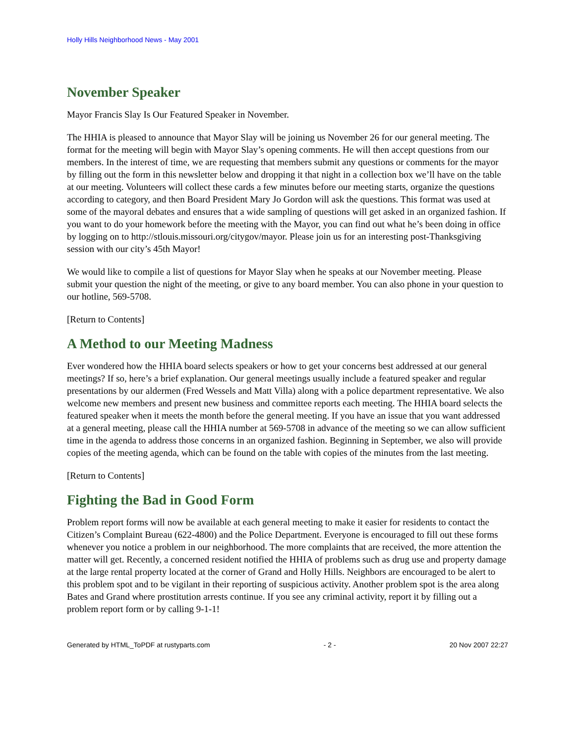Holly Hills Neighborhood News - May 2001
November Speaker
Mayor Francis Slay Is Our Featured Speaker in November.
The HHIA is pleased to announce that Mayor Slay will be joining us November 26 for our general meeting. The format for the meeting will begin with Mayor Slay’s opening comments. He will then accept questions from our members. In the interest of time, we are requesting that members submit any questions or comments for the mayor by filling out the form in this newsletter below and dropping it that night in a collection box we’ll have on the table at our meeting. Volunteers will collect these cards a few minutes before our meeting starts, organize the questions according to category, and then Board President Mary Jo Gordon will ask the questions. This format was used at some of the mayoral debates and ensures that a wide sampling of questions will get asked in an organized fashion. If you want to do your homework before the meeting with the Mayor, you can find out what he’s been doing in office by logging on to http://stlouis.missouri.org/citygov/mayor. Please join us for an interesting post-Thanksgiving session with our city’s 45th Mayor!
We would like to compile a list of questions for Mayor Slay when he speaks at our November meeting. Please submit your question the night of the meeting, or give to any board member. You can also phone in your question to our hotline, 569-5708.
[Return to Contents]
A Method to our Meeting Madness
Ever wondered how the HHIA board selects speakers or how to get your concerns best addressed at our general meetings? If so, here’s a brief explanation. Our general meetings usually include a featured speaker and regular presentations by our aldermen (Fred Wessels and Matt Villa) along with a police department representative. We also welcome new members and present new business and committee reports each meeting. The HHIA board selects the featured speaker when it meets the month before the general meeting. If you have an issue that you want addressed at a general meeting, please call the HHIA number at 569-5708 in advance of the meeting so we can allow sufficient time in the agenda to address those concerns in an organized fashion. Beginning in September, we also will provide copies of the meeting agenda, which can be found on the table with copies of the minutes from the last meeting.
[Return to Contents]
Fighting the Bad in Good Form
Problem report forms will now be available at each general meeting to make it easier for residents to contact the Citizen’s Complaint Bureau (622-4800) and the Police Department. Everyone is encouraged to fill out these forms whenever you notice a problem in our neighborhood. The more complaints that are received, the more attention the matter will get. Recently, a concerned resident notified the HHIA of problems such as drug use and property damage at the large rental property located at the corner of Grand and Holly Hills. Neighbors are encouraged to be alert to this problem spot and to be vigilant in their reporting of suspicious activity. Another problem spot is the area along Bates and Grand where prostitution arrests continue. If you see any criminal activity, report it by filling out a problem report form or by calling 9-1-1!
Generated by HTML_ToPDF at rustyparts.com - 2 - 20 Nov 2007 22:27